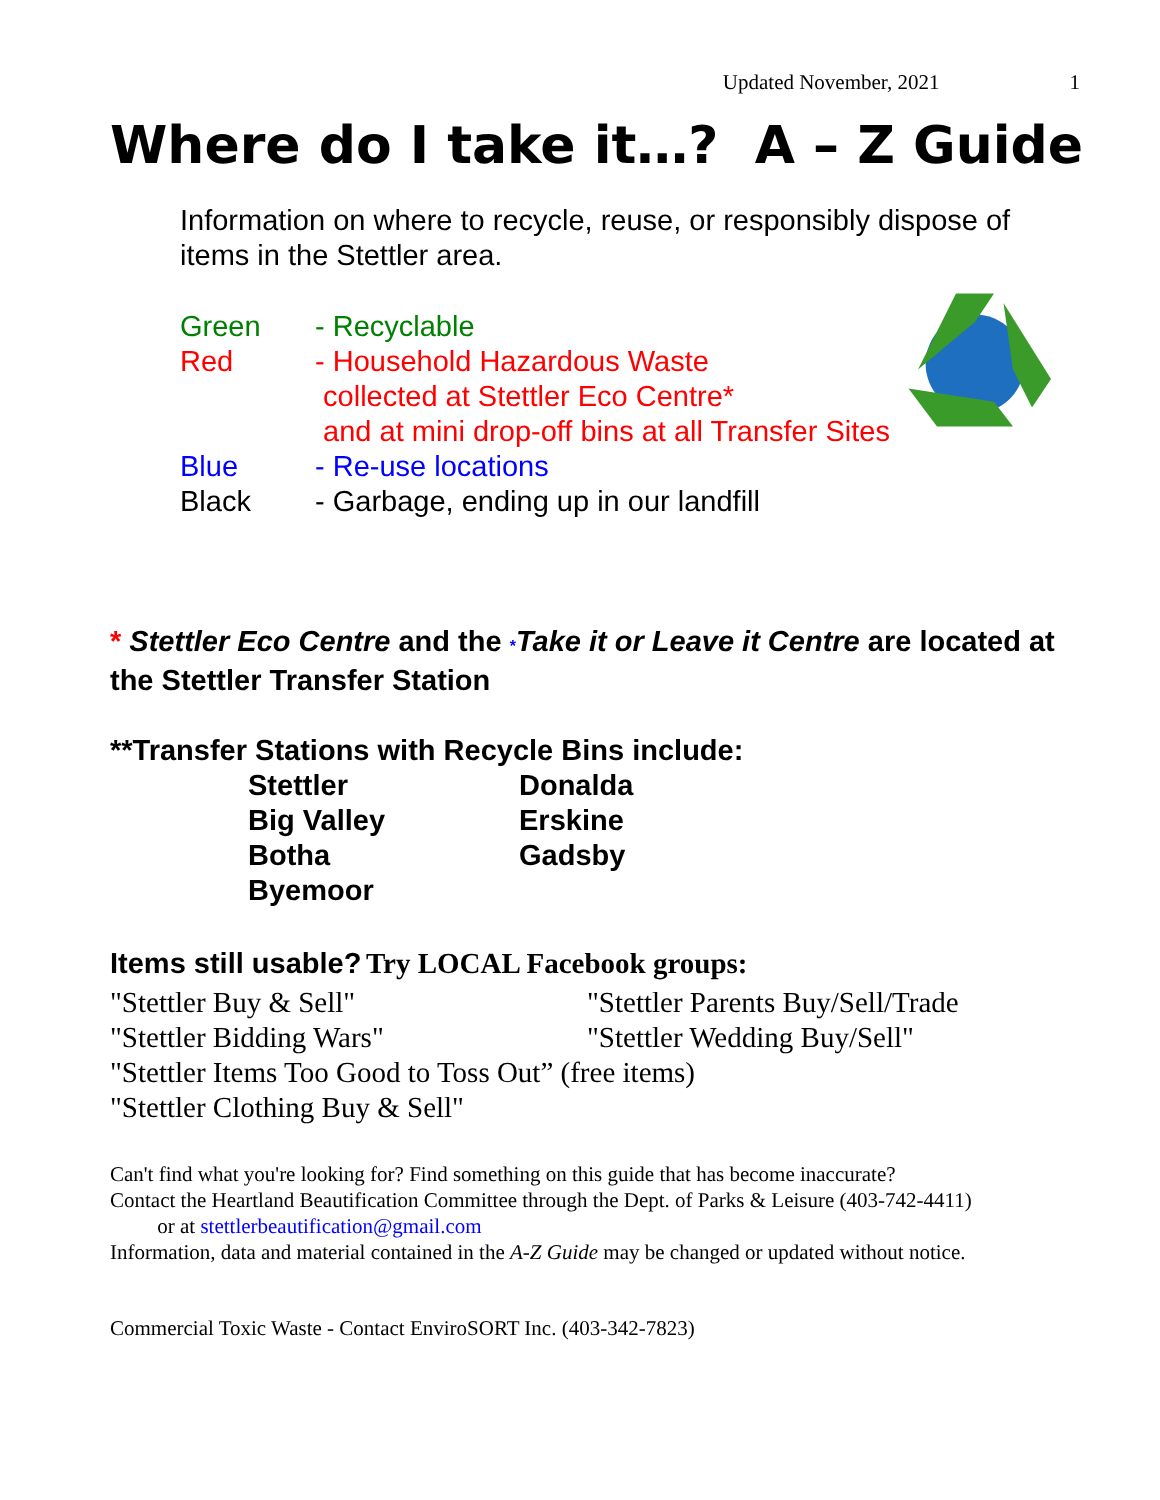Updated November, 2021 1
Where do I take it…? A – Z Guide
Information on where to recycle, reuse, or responsibly dispose of items in the Stettler area.
Green - Recyclable
Red - Household Hazardous Waste
collected at Stettler Eco Centre*
and at mini drop-off bins at all Transfer Sites
Blue - Re-use locations
Black - Garbage, ending up in our landfill
* Stettler Eco Centre and the *Take it or Leave it Centre are located at the Stettler Transfer Station
**Transfer Stations with Recycle Bins include:
| Stettler | Donalda |
| Big Valley | Erskine |
| Botha | Gadsby |
| Byemoor | |
Items still usable? Try LOCAL Facebook groups:
"Stettler Buy & Sell" "Stettler Parents Buy/Sell/Trade
"Stettler Bidding Wars" "Stettler Wedding Buy/Sell"
"Stettler Items Too Good to Toss Out” (free items)
"Stettler Clothing Buy & Sell"
Can't find what you're looking for? Find something on this guide that has become inaccurate?
Contact the Heartland Beautification Committee through the Dept. of Parks & Leisure (403-742-4411)
or at stettlerbeautification@gmail.com
Information, data and material contained in the A-Z Guide may be changed or updated without notice.
Commercial Toxic Waste - Contact EnviroSORT Inc. (403-342-7823)